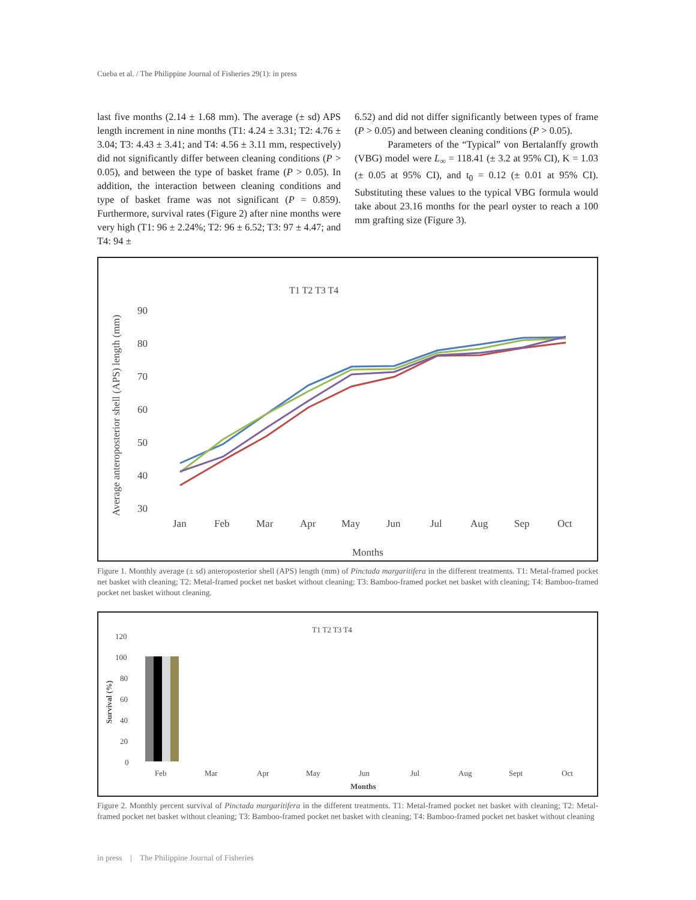Cueba et al. / The Philippine Journal of Fisheries 29(1): in press
last five months (2.14 ± 1.68 mm). The average (± sd) APS length increment in nine months (T1: 4.24 ± 3.31; T2: 4.76 ± 3.04; T3: 4.43 ± 3.41; and T4: 4.56 ± 3.11 mm, respectively) did not significantly differ between cleaning conditions (P > 0.05), and between the type of basket frame (P > 0.05). In addition, the interaction between cleaning conditions and type of basket frame was not significant (P = 0.859). Furthermore, survival rates (Figure 2) after nine months were very high (T1: 96 ± 2.24%; T2: 96 ± 6.52; T3: 97 ± 4.47; and T4: 94 ±
6.52) and did not differ significantly between types of frame (P > 0.05) and between cleaning conditions (P > 0.05).
Parameters of the “Typical” von Bertalanffy growth (VBG) model were L<sub>∞</sub> = 118.41 (± 3.2 at 95% CI), K = 1.03 (± 0.05 at 95% CI), and t<sub>0</sub> = 0.12 (± 0.01 at 95% CI). Substituting these values to the typical VBG formula would take about 23.16 months for the pearl oyster to reach a 100 mm grafting size (Figure 3).
T1 T2 T3 T4
90
80
70
60
50
40
30
Jan
Feb
Mar
Apr
May
Jun
Jul
Aug
Sep
Oct
Months
Average anteroposterior shell (APS) length (mm)
Figure 1. Monthly average (± sd) anteroposterior shell (APS) length (mm) of Pinctada margaritifera in the different treatments. T1: Metal-framed pocket net basket with cleaning; T2: Metal-framed pocket net basket without cleaning; T3: Bamboo-framed pocket net basket with cleaning; T4: Bamboo-framed pocket net basket without cleaning.
T1 T2 T3 T4
120
100
80
60
40
20
0
Feb
Mar
Apr
May
Jun
Jul
Aug
Sept
Oct
Months
Survival (%)
Figure 2. Monthly percent survival of Pinctada margaritifera in the different treatments. T1: Metal-framed pocket net basket with cleaning; T2: Metal-framed pocket net basket without cleaning; T3: Bamboo-framed pocket net basket with cleaning; T4: Bamboo-framed pocket net basket without cleaning
in press | The Philippine Journal of Fisheries